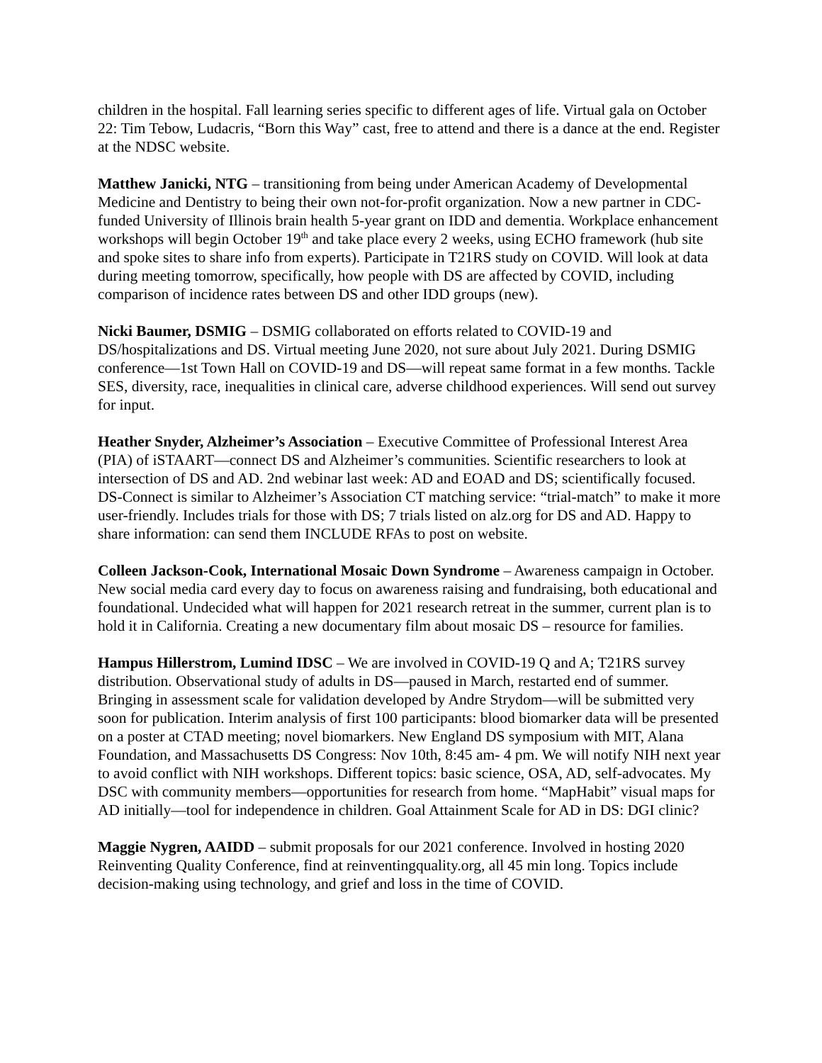children in the hospital. Fall learning series specific to different ages of life. Virtual gala on October 22: Tim Tebow, Ludacris, “Born this Way” cast, free to attend and there is a dance at the end. Register at the NDSC website.
Matthew Janicki, NTG – transitioning from being under American Academy of Developmental Medicine and Dentistry to being their own not-for-profit organization. Now a new partner in CDC-funded University of Illinois brain health 5-year grant on IDD and dementia. Workplace enhancement workshops will begin October 19<sup>th</sup> and take place every 2 weeks, using ECHO framework (hub site and spoke sites to share info from experts). Participate in T21RS study on COVID. Will look at data during meeting tomorrow, specifically, how people with DS are affected by COVID, including comparison of incidence rates between DS and other IDD groups (new).
Nicki Baumer, DSMIG – DSMIG collaborated on efforts related to COVID-19 and DS/hospitalizations and DS. Virtual meeting June 2020, not sure about July 2021. During DSMIG conference—1st Town Hall on COVID-19 and DS—will repeat same format in a few months. Tackle SES, diversity, race, inequalities in clinical care, adverse childhood experiences. Will send out survey for input.
Heather Snyder, Alzheimer’s Association – Executive Committee of Professional Interest Area (PIA) of iSTAART—connect DS and Alzheimer’s communities. Scientific researchers to look at intersection of DS and AD. 2nd webinar last week: AD and EOAD and DS; scientifically focused. DS-Connect is similar to Alzheimer’s Association CT matching service: “trial-match” to make it more user-friendly. Includes trials for those with DS; 7 trials listed on alz.org for DS and AD. Happy to share information: can send them INCLUDE RFAs to post on website.
Colleen Jackson-Cook, International Mosaic Down Syndrome – Awareness campaign in October. New social media card every day to focus on awareness raising and fundraising, both educational and foundational. Undecided what will happen for 2021 research retreat in the summer, current plan is to hold it in California. Creating a new documentary film about mosaic DS – resource for families.
Hampus Hillerstrom, Lumind IDSC – We are involved in COVID-19 Q and A; T21RS survey distribution. Observational study of adults in DS—paused in March, restarted end of summer. Bringing in assessment scale for validation developed by Andre Strydom—will be submitted very soon for publication. Interim analysis of first 100 participants: blood biomarker data will be presented on a poster at CTAD meeting; novel biomarkers. New England DS symposium with MIT, Alana Foundation, and Massachusetts DS Congress: Nov 10th, 8:45 am- 4 pm. We will notify NIH next year to avoid conflict with NIH workshops. Different topics: basic science, OSA, AD, self-advocates. My DSC with community members—opportunities for research from home. “MapHabit” visual maps for AD initially—tool for independence in children. Goal Attainment Scale for AD in DS: DGI clinic?
Maggie Nygren, AAIDD – submit proposals for our 2021 conference. Involved in hosting 2020 Reinventing Quality Conference, find at reinventingquality.org, all 45 min long. Topics include decision-making using technology, and grief and loss in the time of COVID.